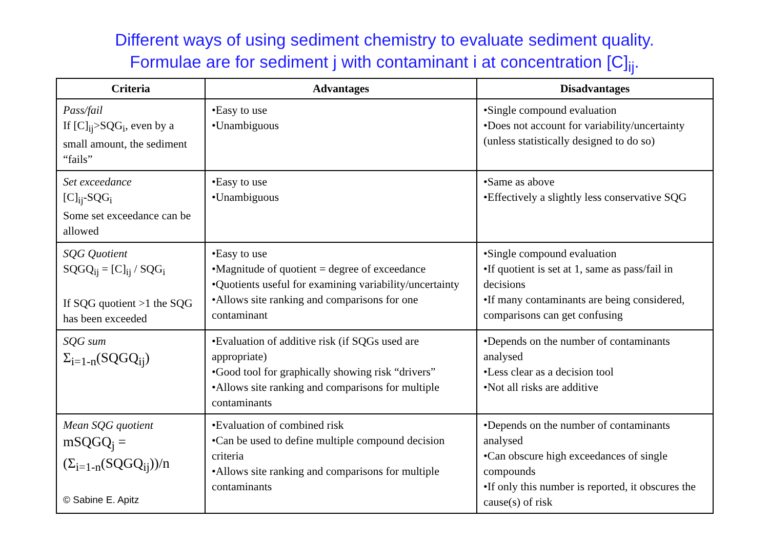Different ways of using sediment chemistry to evaluate sediment quality.
Formulae are for sediment j with contaminant i at concentration [C]<sub>ij</sub>.
| Criteria | Advantages | Disadvantages |
| --- | --- | --- |
| Pass/fail If [C]<sub>ij</sub>>SQG<sub>i</sub>, even by a small amount, the sediment “fails” | •Easy to use •Unambiguous | •Single compound evaluation •Does not account for variability/uncertainty (unless statistically designed to do so) |
| Set exceedance [C]<sub>ij</sub>-SQG<sub>i</sub> Some set exceedance can be allowed | •Easy to use •Unambiguous | •Same as above •Effectively a slightly less conservative SQG |
| SQG Quotient SQGQ<sub>ij</sub> = [C]<sub>ij</sub> / SQG<sub>i</sub> If SQG quotient >1 the SQG has been exceeded | •Easy to use •Magnitude of quotient = degree of exceedance •Quotients useful for examining variability/uncertainty •Allows site ranking and comparisons for one contaminant | •Single compound evaluation •If quotient is set at 1, same as pass/fail in decisions •If many contaminants are being considered, comparisons can get confusing |
| SQG sum Σ<sub>i=1-n</sub>(SQGQ<sub>ij</sub>) | •Evaluation of additive risk (if SQGs used are appropriate) •Good tool for graphically showing risk “drivers” •Allows site ranking and comparisons for multiple contaminants | •Depends on the number of contaminants analysed •Less clear as a decision tool •Not all risks are additive |
| Mean SQG quotient mSQGQ<sub>j</sub> = (Σ<sub>i=1-n</sub>(SQGQ<sub>ij</sub>))/n © Sabine E. Apitz | •Evaluation of combined risk •Can be used to define multiple compound decision criteria •Allows site ranking and comparisons for multiple contaminants | •Depends on the number of contaminants analysed •Can obscure high exceedances of single compounds •If only this number is reported, it obscures the cause(s) of risk |